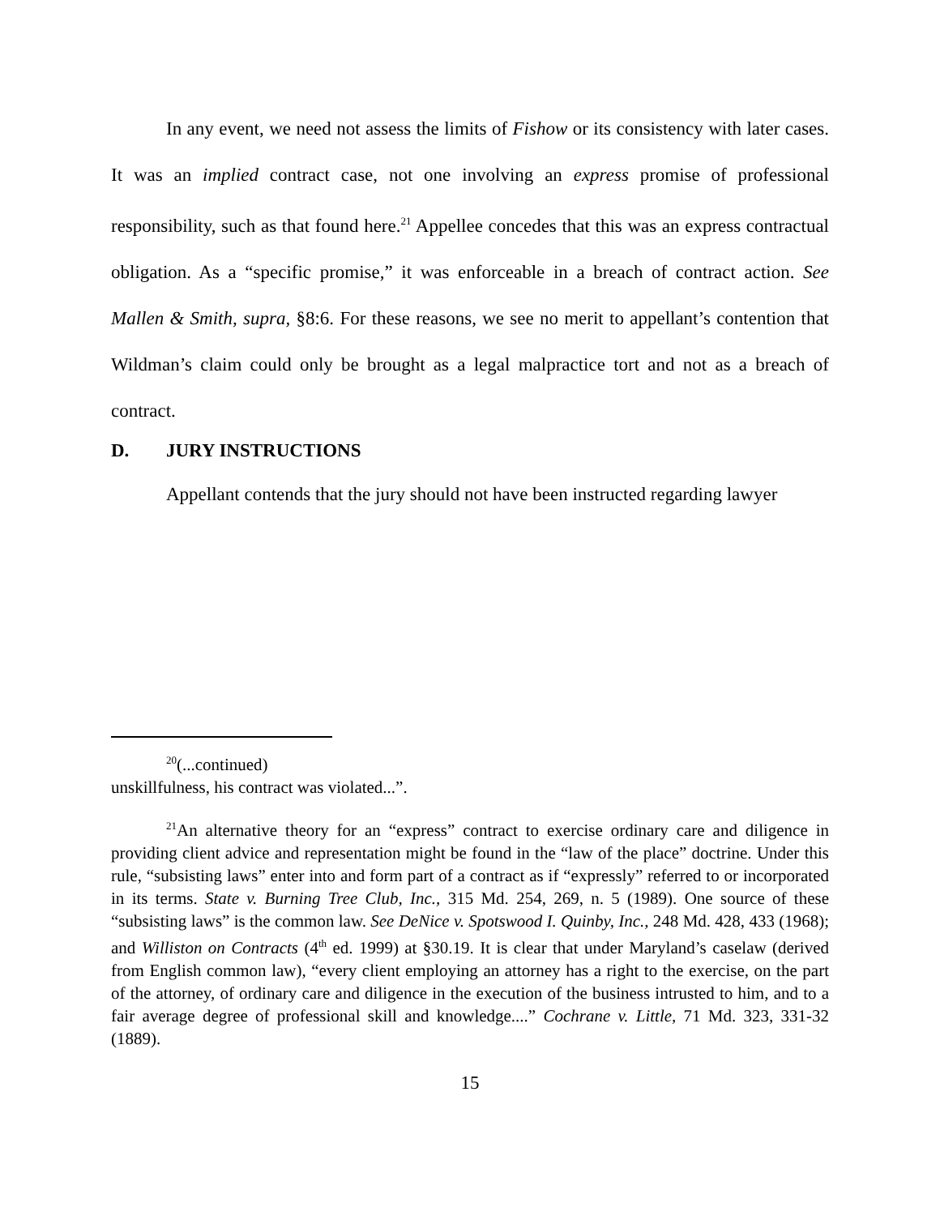In any event, we need not assess the limits of Fishow or its consistency with later cases. It was an implied contract case, not one involving an express promise of professional responsibility, such as that found here.<sup>21</sup> Appellee concedes that this was an express contractual obligation. As a “specific promise,” it was enforceable in a breach of contract action. See Mallen & Smith, supra, §8:6. For these reasons, we see no merit to appellant’s contention that Wildman’s claim could only be brought as a legal malpractice tort and not as a breach of contract.
D. JURY INSTRUCTIONS
Appellant contends that the jury should not have been instructed regarding lawyer
<sup>20</sup> (...continued)
unskillfulness, his contract was violated...”.
<sup>21</sup> An alternative theory for an “express” contract to exercise ordinary care and diligence in providing client advice and representation might be found in the “law of the place” doctrine. Under this rule, “subsisting laws” enter into and form part of a contract as if “expressly” referred to or incorporated in its terms. State v. Burning Tree Club, Inc., 315 Md. 254, 269, n. 5 (1989). One source of these “subsisting laws” is the common law. See DeNice v. Spotswood I. Quinby, Inc., 248 Md. 428, 433 (1968); and Williston on Contracts (4<sup>th</sup> ed. 1999) at §30.19. It is clear that under Maryland’s caselaw (derived from English common law), “every client employing an attorney has a right to the exercise, on the part of the attorney, of ordinary care and diligence in the execution of the business intrusted to him, and to a fair average degree of professional skill and knowledge....” Cochrane v. Little, 71 Md. 323, 331-32 (1889).
15